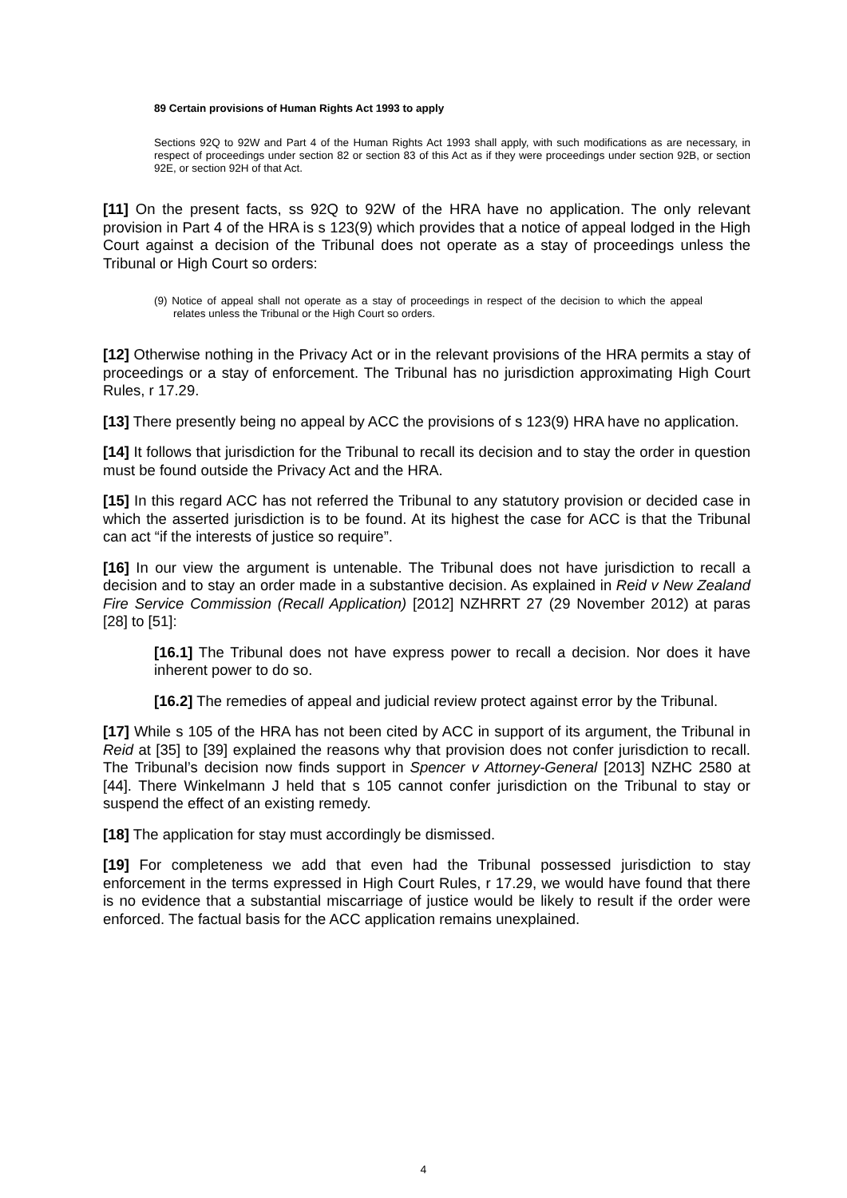89 Certain provisions of Human Rights Act 1993 to apply
Sections 92Q to 92W and Part 4 of the Human Rights Act 1993 shall apply, with such modifications as are necessary, in respect of proceedings under section 82 or section 83 of this Act as if they were proceedings under section 92B, or section 92E, or section 92H of that Act.
[11] On the present facts, ss 92Q to 92W of the HRA have no application. The only relevant provision in Part 4 of the HRA is s 123(9) which provides that a notice of appeal lodged in the High Court against a decision of the Tribunal does not operate as a stay of proceedings unless the Tribunal or High Court so orders:
(9) Notice of appeal shall not operate as a stay of proceedings in respect of the decision to which the appeal relates unless the Tribunal or the High Court so orders.
[12] Otherwise nothing in the Privacy Act or in the relevant provisions of the HRA permits a stay of proceedings or a stay of enforcement. The Tribunal has no jurisdiction approximating High Court Rules, r 17.29.
[13] There presently being no appeal by ACC the provisions of s 123(9) HRA have no application.
[14] It follows that jurisdiction for the Tribunal to recall its decision and to stay the order in question must be found outside the Privacy Act and the HRA.
[15] In this regard ACC has not referred the Tribunal to any statutory provision or decided case in which the asserted jurisdiction is to be found. At its highest the case for ACC is that the Tribunal can act “if the interests of justice so require”.
[16] In our view the argument is untenable. The Tribunal does not have jurisdiction to recall a decision and to stay an order made in a substantive decision. As explained in Reid v New Zealand Fire Service Commission (Recall Application) [2012] NZHRRT 27 (29 November 2012) at paras [28] to [51]:
[16.1] The Tribunal does not have express power to recall a decision. Nor does it have inherent power to do so.
[16.2] The remedies of appeal and judicial review protect against error by the Tribunal.
[17] While s 105 of the HRA has not been cited by ACC in support of its argument, the Tribunal in Reid at [35] to [39] explained the reasons why that provision does not confer jurisdiction to recall. The Tribunal’s decision now finds support in Spencer v Attorney-General [2013] NZHC 2580 at [44]. There Winkelmann J held that s 105 cannot confer jurisdiction on the Tribunal to stay or suspend the effect of an existing remedy.
[18] The application for stay must accordingly be dismissed.
[19] For completeness we add that even had the Tribunal possessed jurisdiction to stay enforcement in the terms expressed in High Court Rules, r 17.29, we would have found that there is no evidence that a substantial miscarriage of justice would be likely to result if the order were enforced. The factual basis for the ACC application remains unexplained.
4